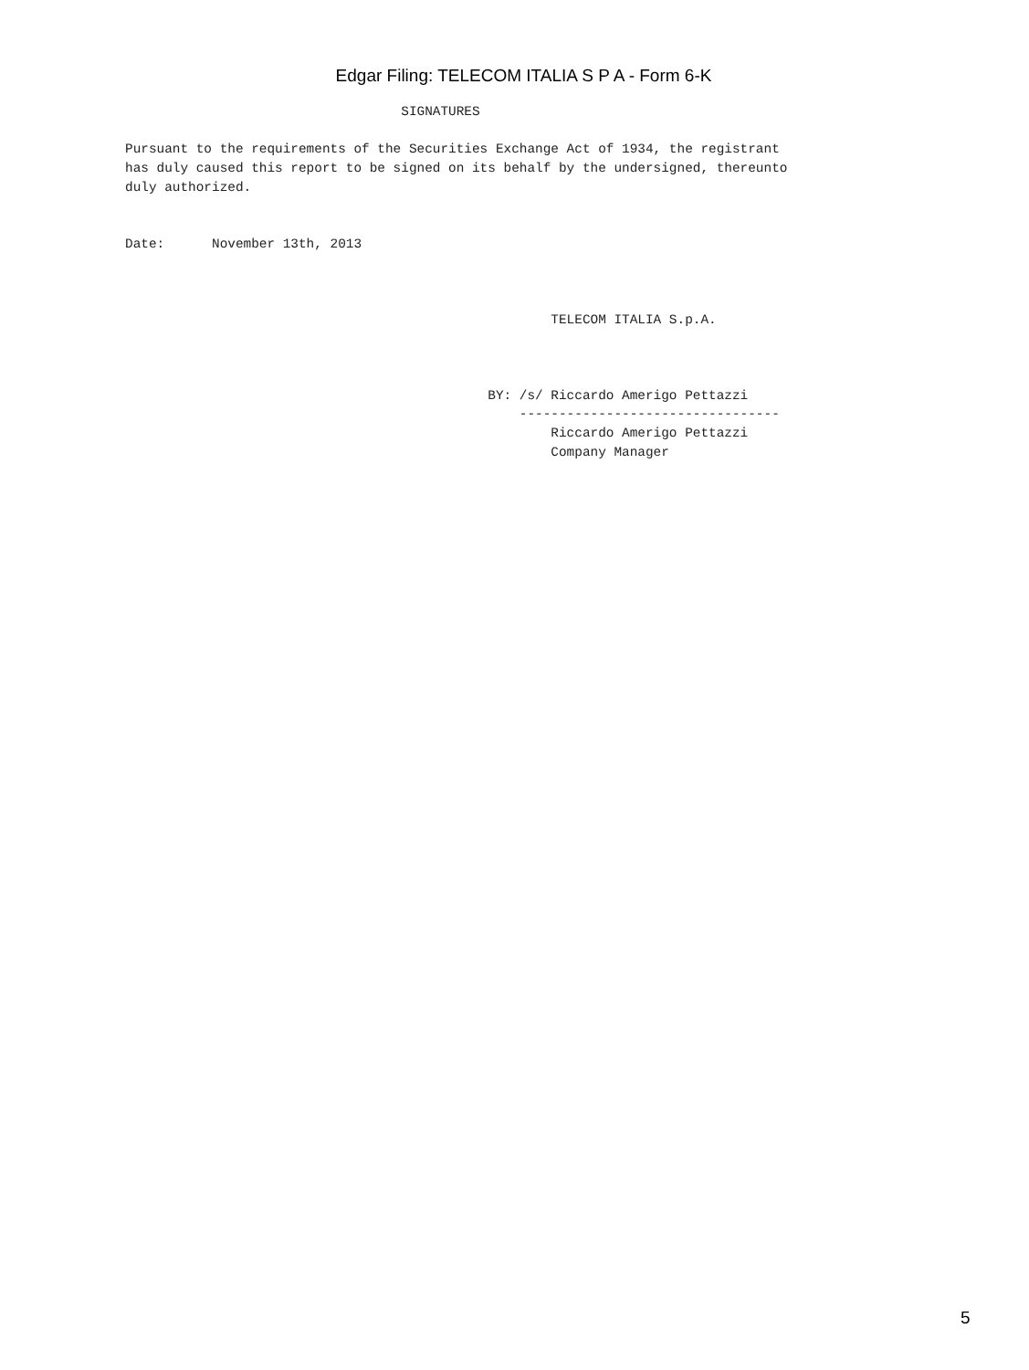Edgar Filing: TELECOM ITALIA S P A - Form 6-K
                                   SIGNATURES

Pursuant to the requirements of the Securities Exchange Act of 1934, the registrant
has duly caused this report to be signed on its behalf by the undersigned, thereunto
duly authorized.


Date:      November 13th, 2013



                                                      TELECOM ITALIA S.p.A.



                                              BY: /s/ Riccardo Amerigo Pettazzi
                                                  ---------------------------------
                                                      Riccardo Amerigo Pettazzi
                                                      Company Manager
5